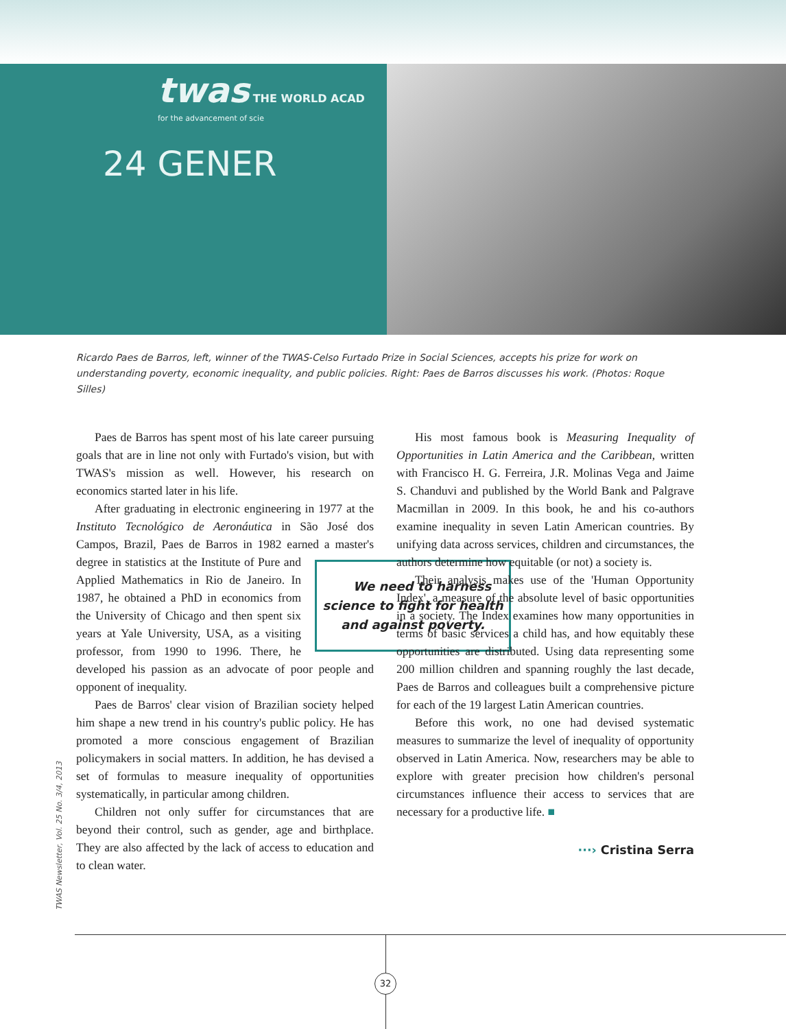twas THE WORLD ACAD
for the advancement of scie
24 GENER
Ricardo Paes de Barros, left, winner of the TWAS-Celso Furtado Prize in Social Sciences, accepts his prize for work on understanding poverty, economic inequality, and public policies. Right: Paes de Barros discusses his work. (Photos: Roque Silles)
Paes de Barros has spent most of his late career pursuing goals that are in line not only with Furtado's vision, but with TWAS's mission as well. However, his research on economics started later in his life.
After graduating in electronic engineering in 1977 at the Instituto Tecnológico de Aeronáutica in São José dos Campos, Brazil, Paes de Barros in 1982 earned a master's degree in statistics at the Institute of Pure and We need to harness science to fight for health and against poverty. Applied Mathematics in Rio de Janeiro. In 1987, he obtained a PhD in economics from the University of Chicago and then spent six years at Yale University, USA, as a visiting professor, from 1990 to 1996. There, he developed his passion as an advocate of poor people and opponent of inequality.
Paes de Barros' clear vision of Brazilian society helped him shape a new trend in his country's public policy. He has promoted a more conscious engagement of Brazilian policymakers in social matters. In addition, he has devised a set of formulas to measure inequality of opportunities systematically, in particular among children.
Children not only suffer for circumstances that are beyond their control, such as gender, age and birthplace. They are also affected by the lack of access to education and to clean water.
His most famous book is Measuring Inequality of Opportunities in Latin America and the Caribbean, written with Francisco H. G. Ferreira, J.R. Molinas Vega and Jaime S. Chanduvi and published by the World Bank and Palgrave Macmillan in 2009. In this book, he and his co-authors examine inequality in seven Latin American countries. By unifying data across services, children and circumstances, the authors determine how equitable (or not) a society is.
Their analysis makes use of the 'Human Opportunity Index', a measure of the absolute level of basic opportunities in a society. The Index examines how many opportunities in terms of basic services a child has, and how equitably these opportunities are distributed. Using data representing some 200 million children and spanning roughly the last decade, Paes de Barros and colleagues built a comprehensive picture for each of the 19 largest Latin American countries.
Before this work, no one had devised systematic measures to summarize the level of inequality of opportunity observed in Latin America. Now, researchers may be able to explore with greater precision how children's personal circumstances influence their access to services that are necessary for a productive life. ■
···› Cristina Serra
TWAS Newsletter, Vol. 25 No. 3/4, 2013
32